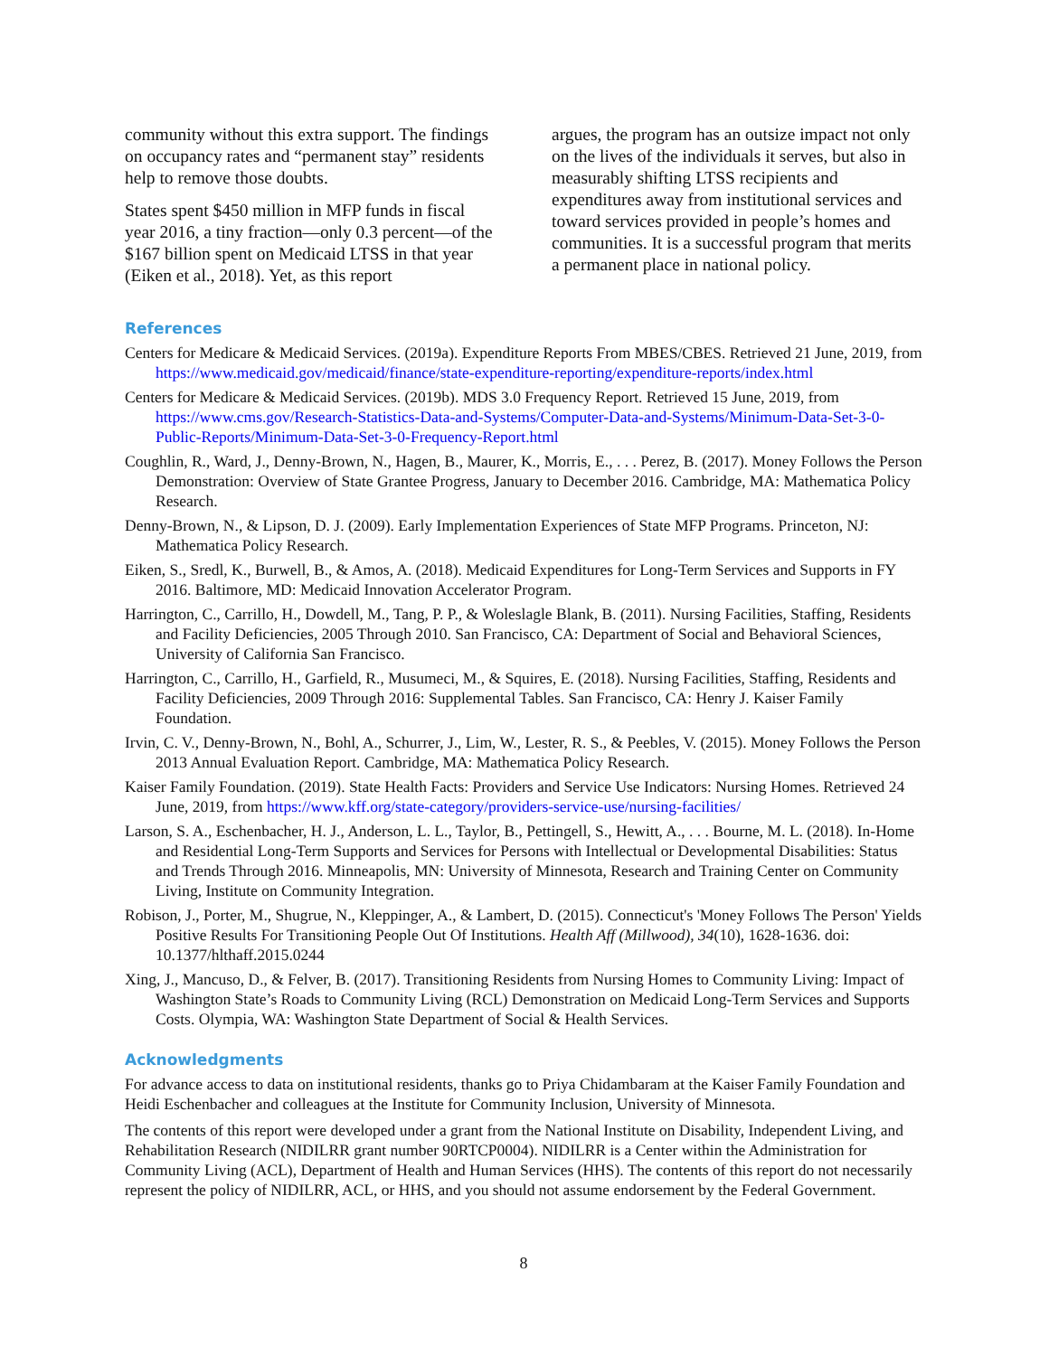community without this extra support. The findings on occupancy rates and “permanent stay” residents help to remove those doubts.
States spent $450 million in MFP funds in fiscal year 2016, a tiny fraction—only 0.3 percent—of the $167 billion spent on Medicaid LTSS in that year (Eiken et al., 2018). Yet, as this report
argues, the program has an outsize impact not only on the lives of the individuals it serves, but also in measurably shifting LTSS recipients and expenditures away from institutional services and toward services provided in people’s homes and communities. It is a successful program that merits a permanent place in national policy.
References
Centers for Medicare & Medicaid Services. (2019a). Expenditure Reports From MBES/CBES. Retrieved 21 June, 2019, from https://www.medicaid.gov/medicaid/finance/state-expenditure-reporting/expenditure-reports/index.html
Centers for Medicare & Medicaid Services. (2019b). MDS 3.0 Frequency Report. Retrieved 15 June, 2019, from https://www.cms.gov/Research-Statistics-Data-and-Systems/Computer-Data-and-Systems/Minimum-Data-Set-3-0-Public-Reports/Minimum-Data-Set-3-0-Frequency-Report.html
Coughlin, R., Ward, J., Denny-Brown, N., Hagen, B., Maurer, K., Morris, E., . . . Perez, B. (2017). Money Follows the Person Demonstration: Overview of State Grantee Progress, January to December 2016. Cambridge, MA: Mathematica Policy Research.
Denny-Brown, N., & Lipson, D. J. (2009). Early Implementation Experiences of State MFP Programs. Princeton, NJ: Mathematica Policy Research.
Eiken, S., Sredl, K., Burwell, B., & Amos, A. (2018). Medicaid Expenditures for Long-Term Services and Supports in FY 2016. Baltimore, MD: Medicaid Innovation Accelerator Program.
Harrington, C., Carrillo, H., Dowdell, M., Tang, P. P., & Woleslagle Blank, B. (2011). Nursing Facilities, Staffing, Residents and Facility Deficiencies, 2005 Through 2010. San Francisco, CA: Department of Social and Behavioral Sciences, University of California San Francisco.
Harrington, C., Carrillo, H., Garfield, R., Musumeci, M., & Squires, E. (2018). Nursing Facilities, Staffing, Residents and Facility Deficiencies, 2009 Through 2016: Supplemental Tables. San Francisco, CA: Henry J. Kaiser Family Foundation.
Irvin, C. V., Denny-Brown, N., Bohl, A., Schurrer, J., Lim, W., Lester, R. S., & Peebles, V. (2015). Money Follows the Person 2013 Annual Evaluation Report. Cambridge, MA: Mathematica Policy Research.
Kaiser Family Foundation. (2019). State Health Facts: Providers and Service Use Indicators: Nursing Homes. Retrieved 24 June, 2019, from https://www.kff.org/state-category/providers-service-use/nursing-facilities/
Larson, S. A., Eschenbacher, H. J., Anderson, L. L., Taylor, B., Pettingell, S., Hewitt, A., . . . Bourne, M. L. (2018). In-Home and Residential Long-Term Supports and Services for Persons with Intellectual or Developmental Disabilities: Status and Trends Through 2016. Minneapolis, MN: University of Minnesota, Research and Training Center on Community Living, Institute on Community Integration.
Robison, J., Porter, M., Shugrue, N., Kleppinger, A., & Lambert, D. (2015). Connecticut's 'Money Follows The Person' Yields Positive Results For Transitioning People Out Of Institutions. Health Aff (Millwood), 34(10), 1628-1636. doi: 10.1377/hlthaff.2015.0244
Xing, J., Mancuso, D., & Felver, B. (2017). Transitioning Residents from Nursing Homes to Community Living: Impact of Washington State’s Roads to Community Living (RCL) Demonstration on Medicaid Long-Term Services and Supports Costs. Olympia, WA: Washington State Department of Social & Health Services.
Acknowledgments
For advance access to data on institutional residents, thanks go to Priya Chidambaram at the Kaiser Family Foundation and Heidi Eschenbacher and colleagues at the Institute for Community Inclusion, University of Minnesota.
The contents of this report were developed under a grant from the National Institute on Disability, Independent Living, and Rehabilitation Research (NIDILRR grant number 90RTCP0004). NIDILRR is a Center within the Administration for Community Living (ACL), Department of Health and Human Services (HHS). The contents of this report do not necessarily represent the policy of NIDILRR, ACL, or HHS, and you should not assume endorsement by the Federal Government.
8